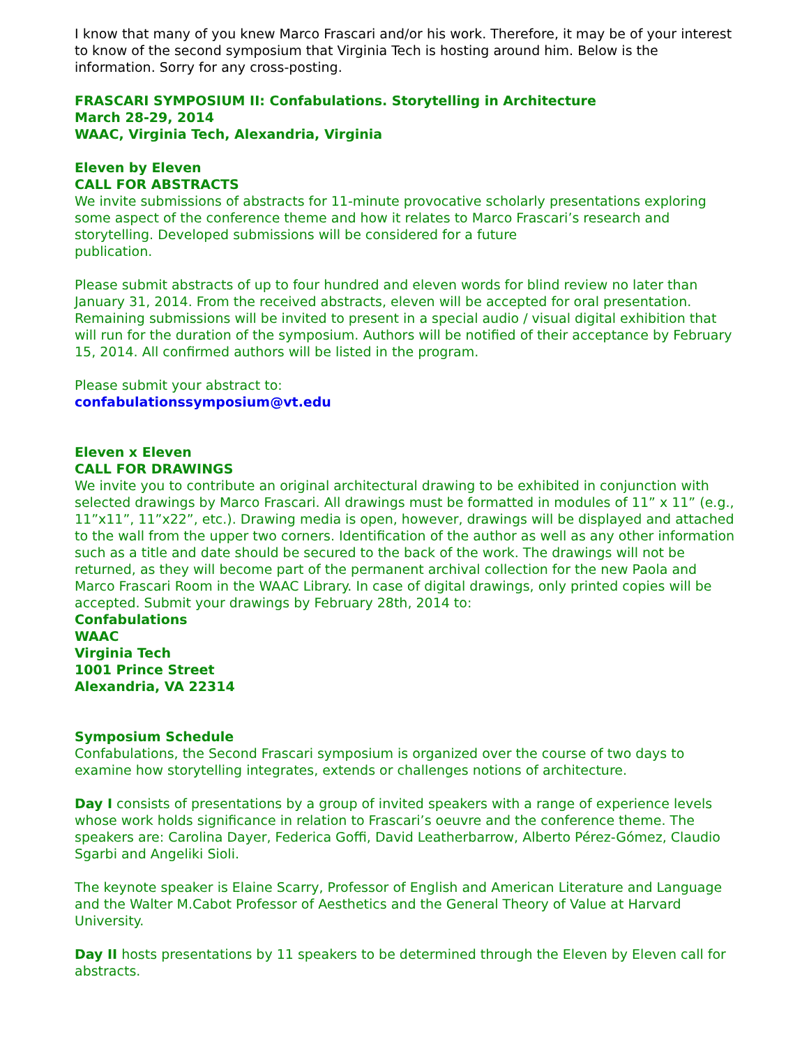I know that many of you knew Marco Frascari and/or his work. Therefore, it may be of your interest to know of the second symposium that Virginia Tech is hosting around him. Below is the information. Sorry for any cross-posting.
FRASCARI SYMPOSIUM II: Confabulations. Storytelling in Architecture
March 28-29, 2014
WAAC, Virginia Tech, Alexandria, Virginia
Eleven by Eleven
CALL FOR ABSTRACTS
We invite submissions of abstracts for 11-minute provocative scholarly presentations exploring some aspect of the conference theme and how it relates to Marco Frascari’s research and storytelling. Developed submissions will be considered for a future
publication.
Please submit abstracts of up to four hundred and eleven words for blind review no later than January 31, 2014. From the received abstracts, eleven will be accepted for oral presentation. Remaining submissions will be invited to present in a special audio / visual digital exhibition that will run for the duration of the symposium. Authors will be notified of their acceptance by February 15, 2014. All confirmed authors will be listed in the program.
Please submit your abstract to:
confabulationssymposium@vt.edu
Eleven x Eleven
CALL FOR DRAWINGS
We invite you to contribute an original architectural drawing to be exhibited in conjunction with selected drawings by Marco Frascari. All drawings must be formatted in modules of 11” x 11” (e.g., 11”x11”, 11”x22”, etc.). Drawing media is open, however, drawings will be displayed and attached to the wall from the upper two corners. Identification of the author as well as any other information such as a title and date should be secured to the back of the work. The drawings will not be returned, as they will become part of the permanent archival collection for the new Paola and Marco Frascari Room in the WAAC Library. In case of digital drawings, only printed copies will be accepted. Submit your drawings by February 28th, 2014 to:
Confabulations
WAAC
Virginia Tech
1001 Prince Street
Alexandria, VA 22314
Symposium Schedule
Confabulations, the Second Frascari symposium is organized over the course of two days to examine how storytelling integrates, extends or challenges notions of architecture.
Day I consists of presentations by a group of invited speakers with a range of experience levels whose work holds significance in relation to Frascari’s oeuvre and the conference theme. The speakers are: Carolina Dayer, Federica Goffi, David Leatherbarrow, Alberto Pérez-Gómez, Claudio Sgarbi and Angeliki Sioli.
The keynote speaker is Elaine Scarry, Professor of English and American Literature and Language and the Walter M.Cabot Professor of Aesthetics and the General Theory of Value at Harvard University.
Day II hosts presentations by 11 speakers to be determined through the Eleven by Eleven call for abstracts.